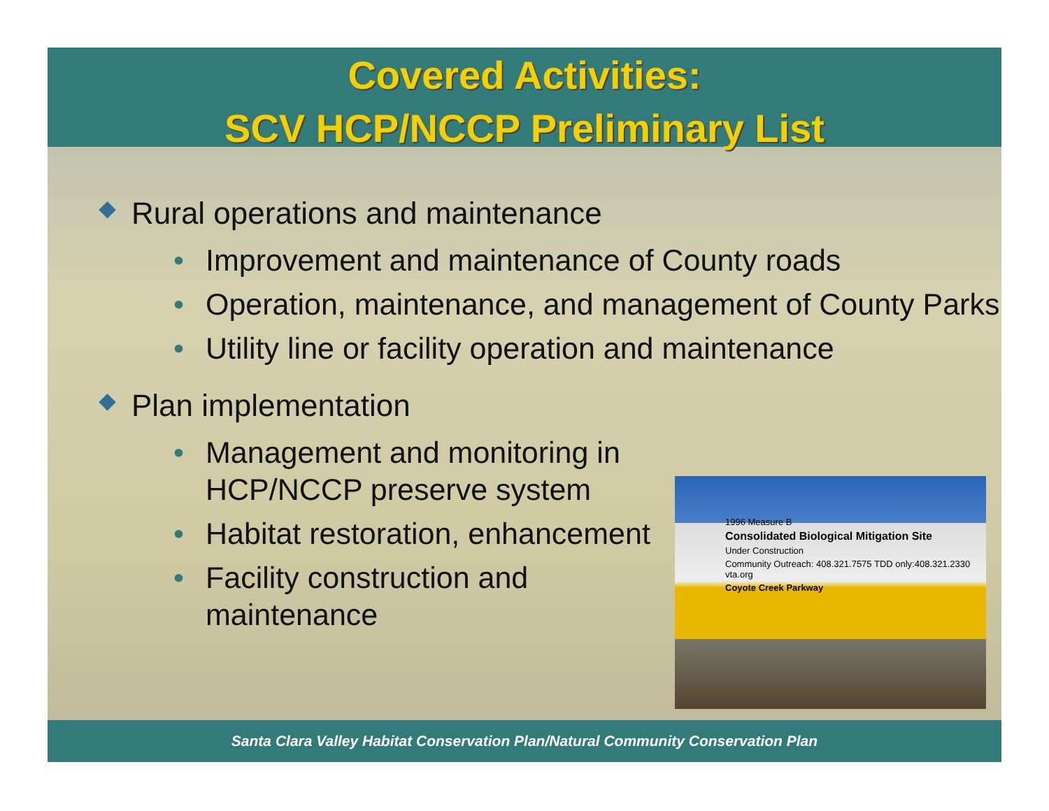Covered Activities:
SCV HCP/NCCP Preliminary List
◆ Rural operations and maintenance
• Improvement and maintenance of County roads
• Operation, maintenance, and management of County Parks
• Utility line or facility operation and maintenance
◆ Plan implementation
• Management and monitoring in HCP/NCCP preserve system
• Habitat restoration, enhancement
• Facility construction and maintenance
1996 Measure B
Consolidated Biological Mitigation Site
Under Construction
Community Outreach: 408.321.7575 TDD only:408.321.2330 vta.org
Coyote Creek Parkway
Santa Clara Valley Habitat Conservation Plan/Natural Community Conservation Plan